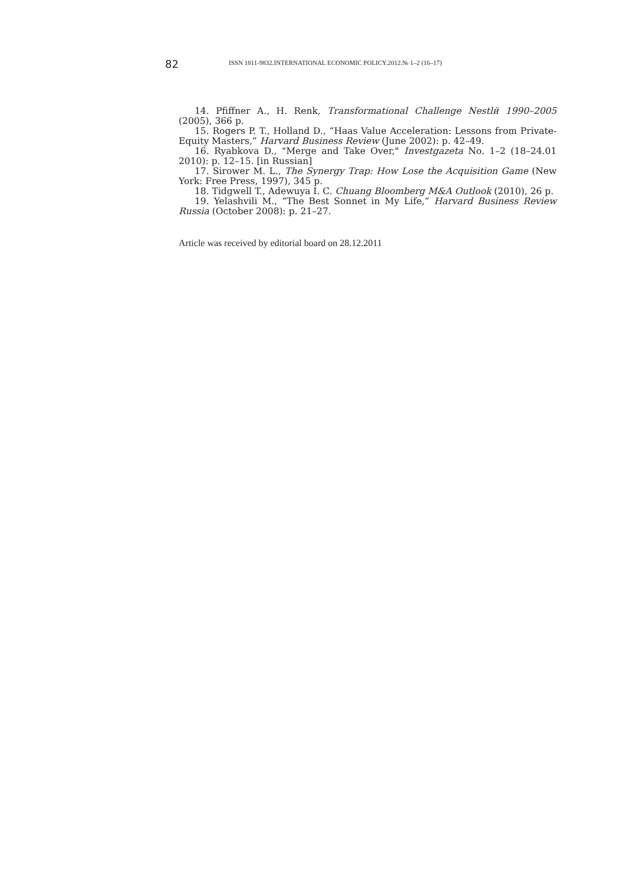82 ISSN 1811-9832.INTERNATIONAL ECONOMIC POLICY.2012.№ 1–2 (16–17)
14. Pfiffner A., H. Renk, Transformational Challenge Nestlй 1990–2005 (2005), 366 p.
15. Rogers P. T., Holland D., “Haas Value Acceleration: Lessons from Private-Equity Masters,” Harvard Business Review (June 2002): p. 42–49.
16. Ryabkova D., "Merge and Take Over," Investgazeta No. 1–2 (18–24.01 2010): p. 12–15. [in Russian]
17. Sirower M. L., The Synergy Trap: How Lose the Acquisition Game (New York: Free Press, 1997), 345 p.
18. Tidgwell T., Adewuya I. C. Chuang Bloomberg M&A Outlook (2010), 26 p.
19. Yelashvili M., “The Best Sonnet in My Life,” Harvard Business Review Russia (October 2008): p. 21–27.
Article was received by editorial board on 28.12.2011